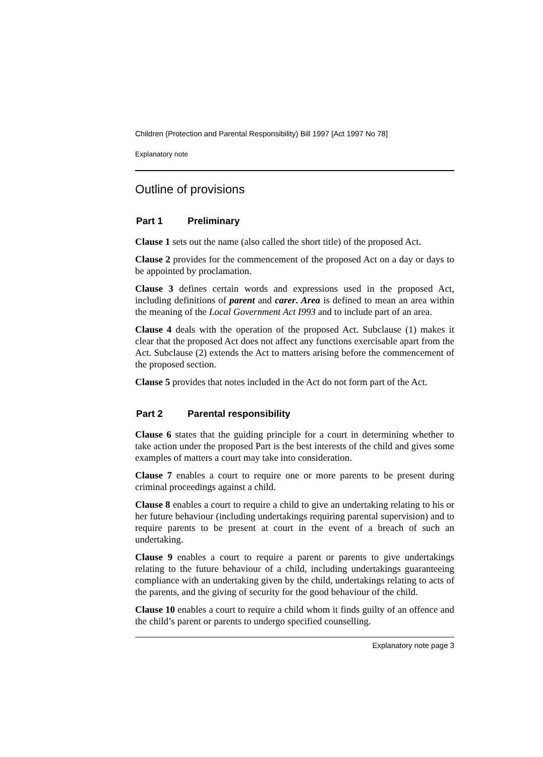Children (Protection and Parental Responsibility) Bill 1997 [Act 1997 No 78]
Explanatory note
Outline of provisions
Part 1 Preliminary
Clause 1 sets out the name (also called the short title) of the proposed Act.
Clause 2 provides for the commencement of the proposed Act on a day or days to be appointed by proclamation.
Clause 3 defines certain words and expressions used in the proposed Act, including definitions of parent and carer. Area is defined to mean an area within the meaning of the Local Government Act I993 and to include part of an area.
Clause 4 deals with the operation of the proposed Act. Subclause (1) makes it clear that the proposed Act does not affect any functions exercisable apart from the Act. Subclause (2) extends the Act to matters arising before the commencement of the proposed section.
Clause 5 provides that notes included in the Act do not form part of the Act.
Part 2 Parental responsibility
Clause 6 states that the guiding principle for a court in determining whether to take action under the proposed Part is the best interests of the child and gives some examples of matters a court may take into consideration.
Clause 7 enables a court to require one or more parents to be present during criminal proceedings against a child.
Clause 8 enables a court to require a child to give an undertaking relating to his or her future behaviour (including undertakings requiring parental supervision) and to require parents to be present at court in the event of a breach of such an undertaking.
Clause 9 enables a court to require a parent or parents to give undertakings relating to the future behaviour of a child, including undertakings guaranteeing compliance with an undertaking given by the child, undertakings relating to acts of the parents, and the giving of security for the good behaviour of the child.
Clause 10 enables a court to require a child whom it finds guilty of an offence and the child’s parent or parents to undergo specified counselling.
Explanatory note page 3